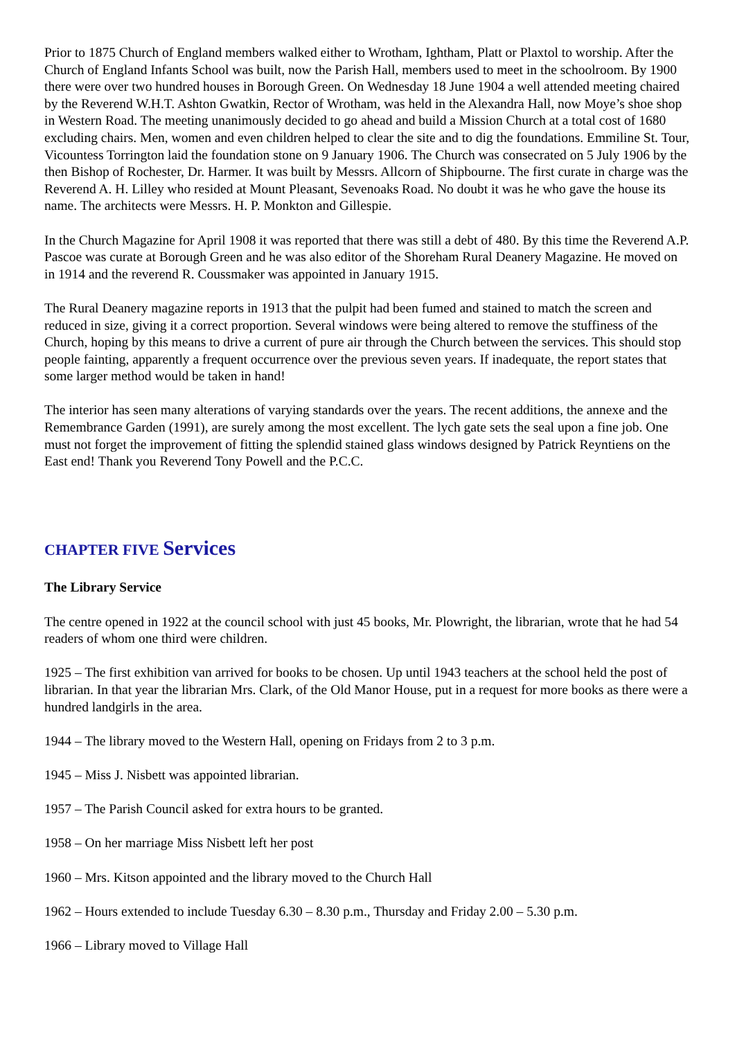Prior to 1875 Church of England members walked either to Wrotham, Ightham, Platt or Plaxtol to worship. After the Church of England Infants School was built, now the Parish Hall, members used to meet in the schoolroom. By 1900 there were over two hundred houses in Borough Green. On Wednesday 18 June 1904 a well attended meeting chaired by the Reverend W.H.T. Ashton Gwatkin, Rector of Wrotham, was held in the Alexandra Hall, now Moye’s shoe shop in Western Road. The meeting unanimously decided to go ahead and build a Mission Church at a total cost of 1680 excluding chairs. Men, women and even children helped to clear the site and to dig the foundations. Emmiline St. Tour, Vicountess Torrington laid the foundation stone on 9 January 1906. The Church was consecrated on 5 July 1906 by the then Bishop of Rochester, Dr. Harmer. It was built by Messrs. Allcorn of Shipbourne. The first curate in charge was the Reverend A. H. Lilley who resided at Mount Pleasant, Sevenoaks Road. No doubt it was he who gave the house its name. The architects were Messrs. H. P. Monkton and Gillespie.
In the Church Magazine for April 1908 it was reported that there was still a debt of 480. By this time the Reverend A.P. Pascoe was curate at Borough Green and he was also editor of the Shoreham Rural Deanery Magazine. He moved on in 1914 and the reverend R. Coussmaker was appointed in January 1915.
The Rural Deanery magazine reports in 1913 that the pulpit had been fumed and stained to match the screen and reduced in size, giving it a correct proportion. Several windows were being altered to remove the stuffiness of the Church, hoping by this means to drive a current of pure air through the Church between the services. This should stop people fainting, apparently a frequent occurrence over the previous seven years. If inadequate, the report states that some larger method would be taken in hand!
The interior has seen many alterations of varying standards over the years. The recent additions, the annexe and the Remembrance Garden (1991), are surely among the most excellent. The lych gate sets the seal upon a fine job. One must not forget the improvement of fitting the splendid stained glass windows designed by Patrick Reyntiens on the East end! Thank you Reverend Tony Powell and the P.C.C.
CHAPTER FIVE Services
The Library Service
The centre opened in 1922 at the council school with just 45 books, Mr. Plowright, the librarian, wrote that he had 54 readers of whom one third were children.
1925 – The first exhibition van arrived for books to be chosen. Up until 1943 teachers at the school held the post of librarian. In that year the librarian Mrs. Clark, of the Old Manor House, put in a request for more books as there were a hundred landgirls in the area.
1944 – The library moved to the Western Hall, opening on Fridays from 2 to 3 p.m.
1945 – Miss J. Nisbett was appointed librarian.
1957 – The Parish Council asked for extra hours to be granted.
1958 – On her marriage Miss Nisbett left her post
1960 – Mrs. Kitson appointed and the library moved to the Church Hall
1962 – Hours extended to include Tuesday 6.30 – 8.30 p.m., Thursday and Friday 2.00 – 5.30 p.m.
1966 – Library moved to Village Hall